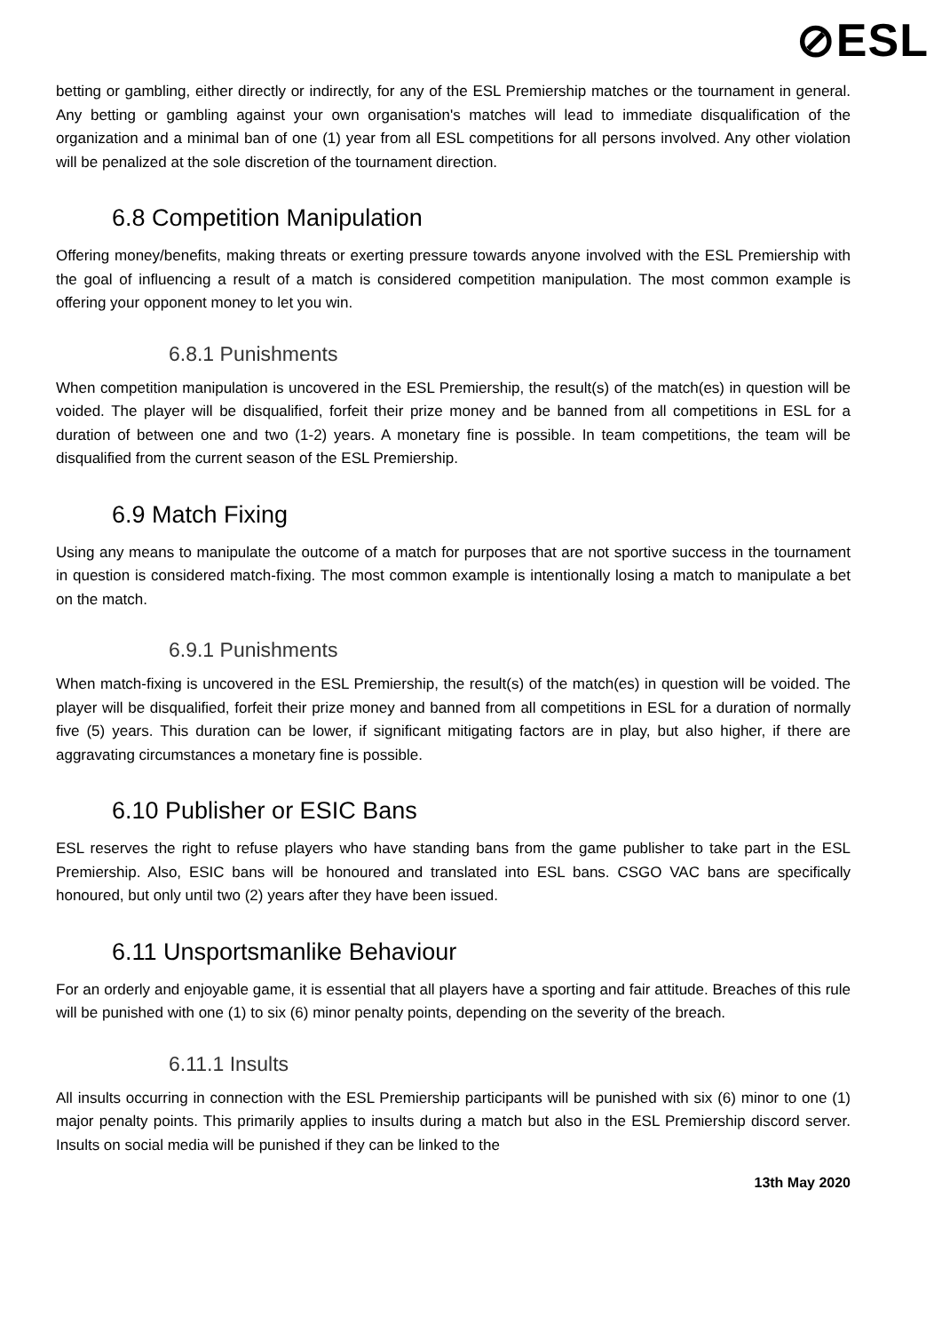⊘ESL
betting or gambling, either directly or indirectly, for any of the ESL Premiership matches or the tournament in general. Any betting or gambling against your own organisation's matches will lead to immediate disqualification of the organization and a minimal ban of one (1) year from all ESL competitions for all persons involved. Any other violation will be penalized at the sole discretion of the tournament direction.
6.8 Competition Manipulation
Offering money/benefits, making threats or exerting pressure towards anyone involved with the ESL Premiership with the goal of influencing a result of a match is considered competition manipulation. The most common example is offering your opponent money to let you win.
6.8.1 Punishments
When competition manipulation is uncovered in the ESL Premiership, the result(s) of the match(es) in question will be voided. The player will be disqualified, forfeit their prize money and be banned from all competitions in ESL for a duration of between one and two (1-2) years. A monetary fine is possible. In team competitions, the team will be disqualified from the current season of the ESL Premiership.
6.9 Match Fixing
Using any means to manipulate the outcome of a match for purposes that are not sportive success in the tournament in question is considered match-fixing. The most common example is intentionally losing a match to manipulate a bet on the match.
6.9.1 Punishments
When match-fixing is uncovered in the ESL Premiership, the result(s) of the match(es) in question will be voided. The player will be disqualified, forfeit their prize money and banned from all competitions in ESL for a duration of normally five (5) years. This duration can be lower, if significant mitigating factors are in play, but also higher, if there are aggravating circumstances a monetary fine is possible.
6.10 Publisher or ESIC Bans
ESL reserves the right to refuse players who have standing bans from the game publisher to take part in the ESL Premiership. Also, ESIC bans will be honoured and translated into ESL bans. CSGO VAC bans are specifically honoured, but only until two (2) years after they have been issued.
6.11 Unsportsmanlike Behaviour
For an orderly and enjoyable game, it is essential that all players have a sporting and fair attitude. Breaches of this rule will be punished with one (1) to six (6) minor penalty points, depending on the severity of the breach.
6.11.1 Insults
All insults occurring in connection with the ESL Premiership participants will be punished with six (6) minor to one (1) major penalty points. This primarily applies to insults during a match but also in the ESL Premiership discord server. Insults on social media will be punished if they can be linked to the
13th May 2020